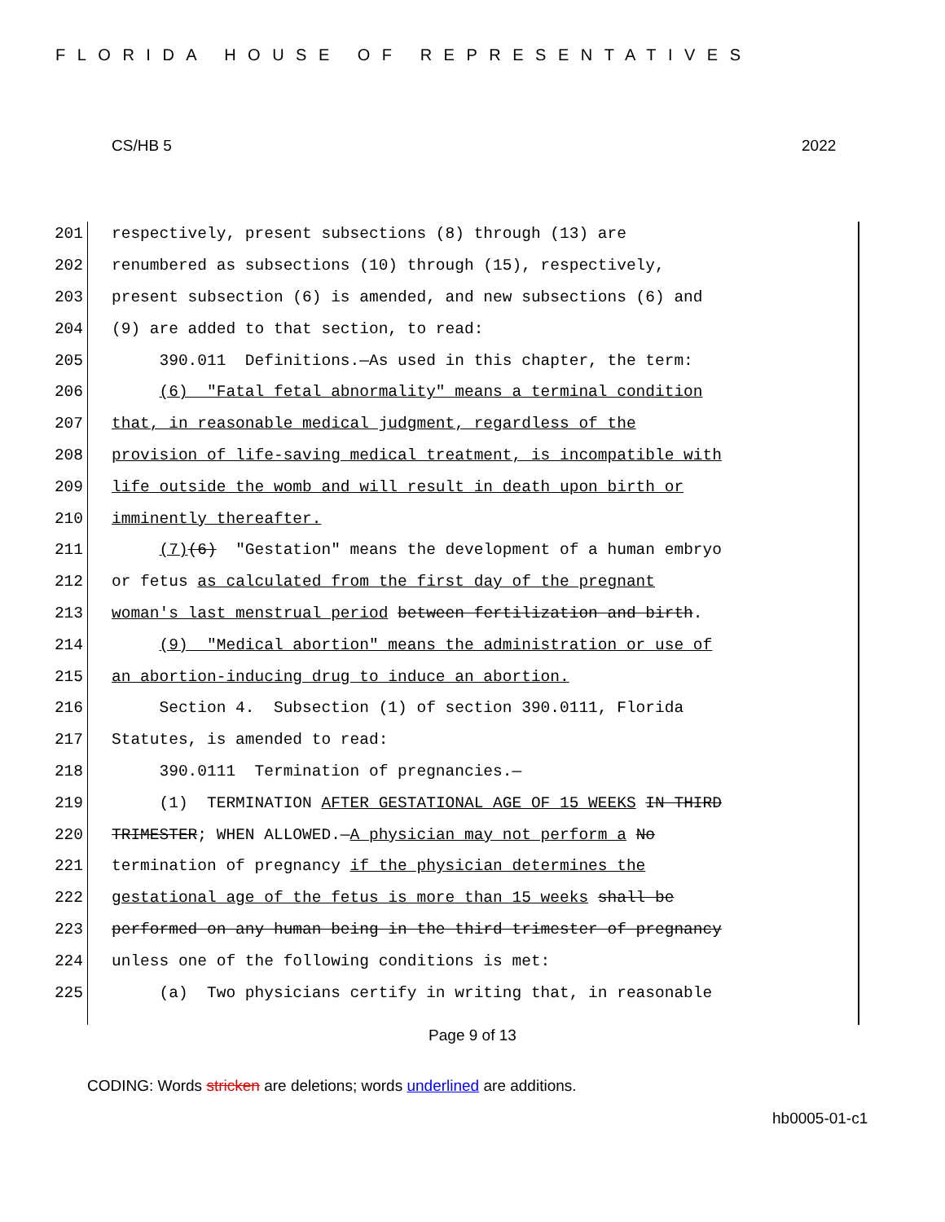FLORIDA HOUSE OF REPRESENTATIVES
CS/HB 5 2022
201 respectively, present subsections (8) through (13) are
202 renumbered as subsections (10) through (15), respectively,
203 present subsection (6) is amended, and new subsections (6) and
204 (9) are added to that section, to read:
205 390.011 Definitions.—As used in this chapter, the term:
206 (6) "Fatal fetal abnormality" means a terminal condition
207 that, in reasonable medical judgment, regardless of the
208 provision of life-saving medical treatment, is incompatible with
209 life outside the womb and will result in death upon birth or
210 imminently thereafter.
211 (7)(6) "Gestation" means the development of a human embryo
212 or fetus as calculated from the first day of the pregnant
213 woman's last menstrual period between fertilization and birth.
214 (9) "Medical abortion" means the administration or use of
215 an abortion-inducing drug to induce an abortion.
216 Section 4. Subsection (1) of section 390.0111, Florida
217 Statutes, is amended to read:
218 390.0111 Termination of pregnancies.—
219 (1) TERMINATION AFTER GESTATIONAL AGE OF 15 WEEKS IN THIRD
220 TRIMESTER; WHEN ALLOWED.—A physician may not perform a No
221 termination of pregnancy if the physician determines the
222 gestational age of the fetus is more than 15 weeks shall be
223 performed on any human being in the third trimester of pregnancy
224 unless one of the following conditions is met:
225 (a) Two physicians certify in writing that, in reasonable
Page 9 of 13
CODING: Words stricken are deletions; words underlined are additions.
hb0005-01-c1